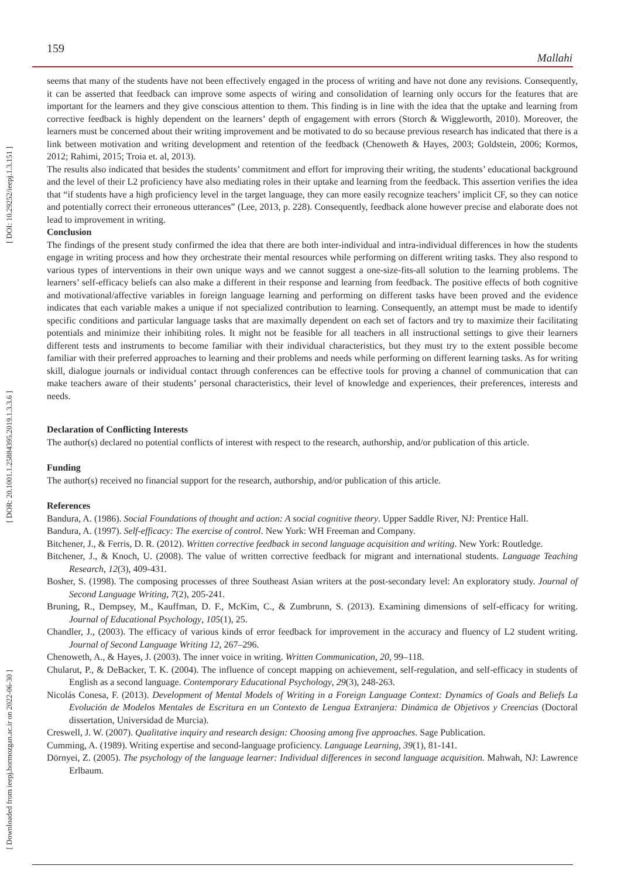[ DOI: 10.29252/ieepj.1.3.151 ]
[ DOR: 20.1001.1.25884395.2019.1.3.3.6 ]
[ Downloaded from ieepj.hormozgan.ac.ir on 2022-06-30 ]
159 Mallahi
seems that many of the students have not been effectively engaged in the process of writing and have not done any revisions. Consequently, it can be asserted that feedback can improve some aspects of wiring and consolidation of learning only occurs for the features that are important for the learners and they give conscious attention to them. This finding is in line with the idea that the uptake and learning from corrective feedback is highly dependent on the learners’ depth of engagement with errors (Storch & Wiggleworth, 2010). Moreover, the learners must be concerned about their writing improvement and be motivated to do so because previous research has indicated that there is a link between motivation and writing development and retention of the feedback (Chenoweth & Hayes, 2003; Goldstein, 2006; Kormos, 2012; Rahimi, 2015; Troia et. al, 2013).
The results also indicated that besides the students’ commitment and effort for improving their writing, the students’ educational background and the level of their L2 proficiency have also mediating roles in their uptake and learning from the feedback. This assertion verifies the idea that “if students have a high proficiency level in the target language, they can more easily recognize teachers’ implicit CF, so they can notice and potentially correct their erroneous utterances” (Lee, 2013, p. 228). Consequently, feedback alone however precise and elaborate does not lead to improvement in writing.
Conclusion
The findings of the present study confirmed the idea that there are both inter-individual and intra-individual differences in how the students engage in writing process and how they orchestrate their mental resources while performing on different writing tasks. They also respond to various types of interventions in their own unique ways and we cannot suggest a one-size-fits-all solution to the learning problems. The learners’ self-efficacy beliefs can also make a different in their response and learning from feedback. The positive effects of both cognitive and motivational/affective variables in foreign language learning and performing on different tasks have been proved and the evidence indicates that each variable makes a unique if not specialized contribution to learning. Consequently, an attempt must be made to identify specific conditions and particular language tasks that are maximally dependent on each set of factors and try to maximize their facilitating potentials and minimize their inhibiting roles. It might not be feasible for all teachers in all instructional settings to give their learners different tests and instruments to become familiar with their individual characteristics, but they must try to the extent possible become familiar with their preferred approaches to learning and their problems and needs while performing on different learning tasks. As for writing skill, dialogue journals or individual contact through conferences can be effective tools for proving a channel of communication that can make teachers aware of their students’ personal characteristics, their level of knowledge and experiences, their preferences, interests and needs.
Declaration of Conflicting Interests
The author(s) declared no potential conflicts of interest with respect to the research, authorship, and/or publication of this article.
Funding
The author(s) received no financial support for the research, authorship, and/or publication of this article.
References
Bandura, A. (1986). Social Foundations of thought and action: A social cognitive theory. Upper Saddle River, NJ: Prentice Hall.
Bandura, A. (1997). Self-efficacy: The exercise of control. New York: WH Freeman and Company.
Bitchener, J., & Ferris, D. R. (2012). Written corrective feedback in second language acquisition and writing. New York: Routledge.
Bitchener, J., & Knoch, U. (2008). The value of written corrective feedback for migrant and international students. Language Teaching Research, 12(3), 409-431.
Bosher, S. (1998). The composing processes of three Southeast Asian writers at the post-secondary level: An exploratory study. Journal of Second Language Writing, 7(2), 205-241.
Bruning, R., Dempsey, M., Kauffman, D. F., McKim, C., & Zumbrunn, S. (2013). Examining dimensions of self-efficacy for writing. Journal of Educational Psychology, 105(1), 25.
Chandler, J., (2003). The efficacy of various kinds of error feedback for improvement in the accuracy and fluency of L2 student writing. Journal of Second Language Writing 12, 267–296.
Chenoweth, A., & Hayes, J. (2003). The inner voice in writing. Written Communication, 20, 99–118.
Chularut, P., & DeBacker, T. K. (2004). The influence of concept mapping on achievement, self-regulation, and self-efficacy in students of English as a second language. Contemporary Educational Psychology, 29(3), 248-263.
Nicolás Conesa, F. (2013). Development of Mental Models of Writing in a Foreign Language Context: Dynamics of Goals and Beliefs La Evolución de Modelos Mentales de Escritura en un Contexto de Lengua Extranjera: Dinámica de Objetivos y Creencias (Doctoral dissertation, Universidad de Murcia).
Creswell, J. W. (2007). Qualitative inquiry and research design: Choosing among five approaches. Sage Publication.
Cumming, A. (1989). Writing expertise and second-language proficiency. Language Learning, 39(1), 81-141.
Dörnyei, Z. (2005). The psychology of the language learner: Individual differences in second language acquisition. Mahwah, NJ: Lawrence Erlbaum.